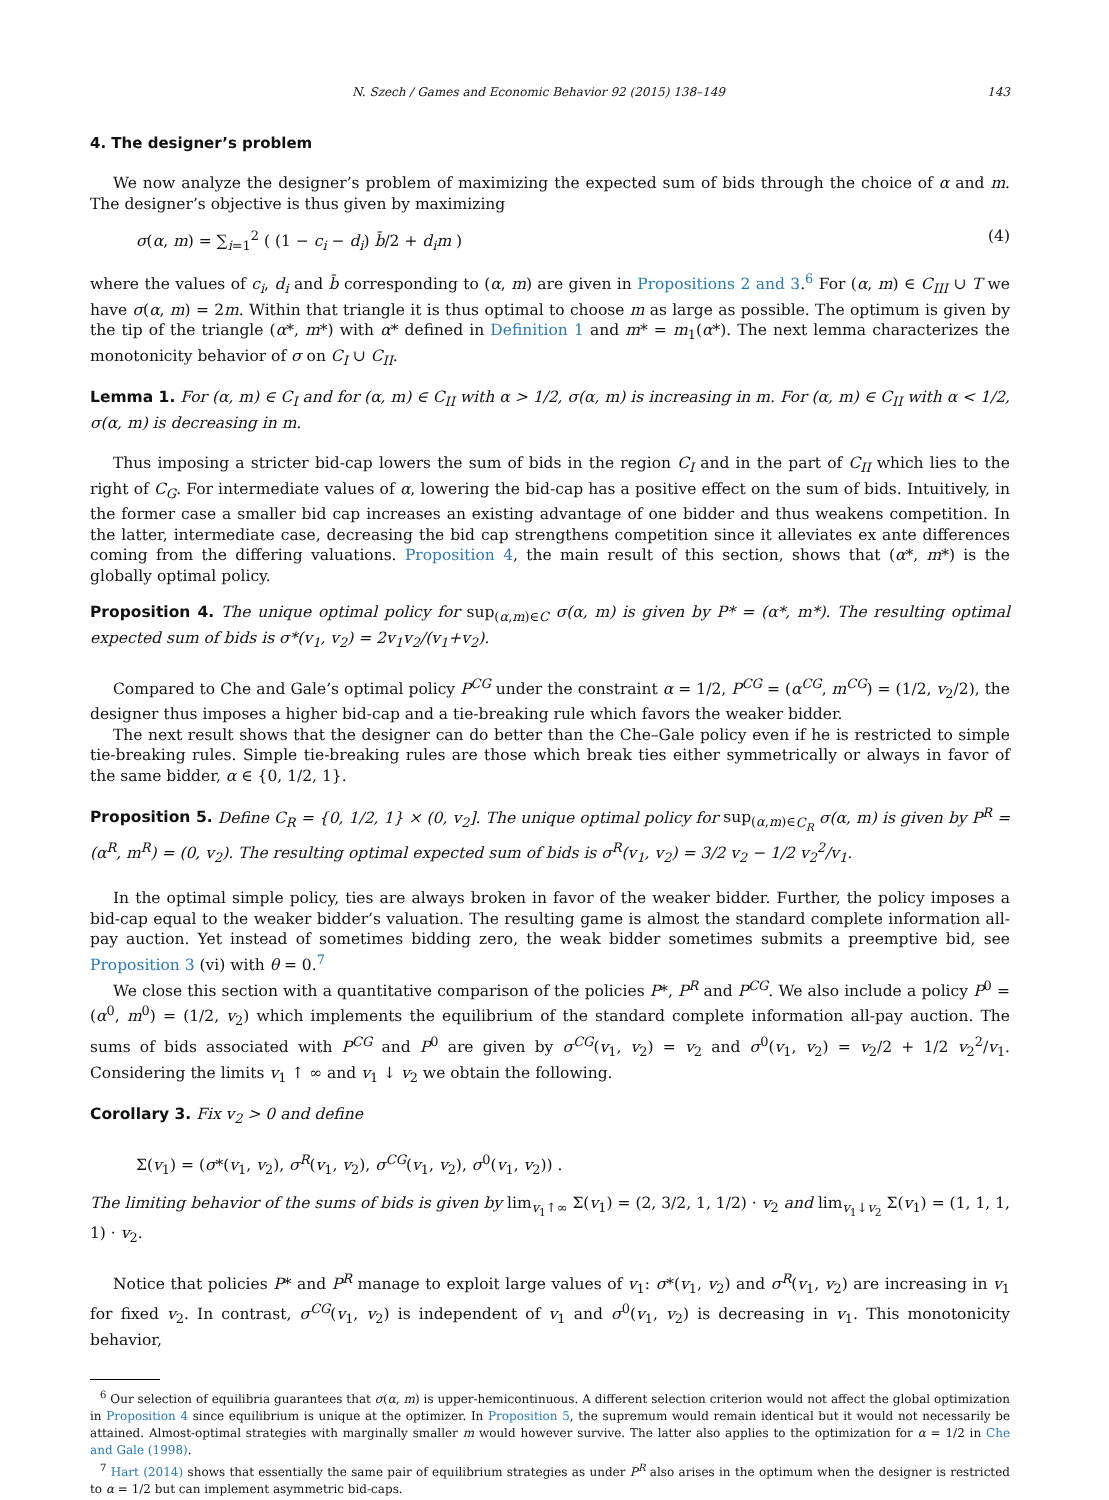N. Szech / Games and Economic Behavior 92 (2015) 138–149 143
4. The designer’s problem
We now analyze the designer’s problem of maximizing the expected sum of bids through the choice of α and m. The designer’s objective is thus given by maximizing
σ(α, m) = ∑<sub>i=1</sub><sup>2</sup> ( (1 − c<sub>i</sub> − d<sub>i</sub>) b̄/2 + d<sub>i</sub>m ) (4)
where the values of c<sub>i</sub>, d<sub>i</sub> and b̄ corresponding to (α, m) are given in Propositions 2 and 3.<sup>6</sup> For (α, m) ∈ C<sub>III</sub> ∪ T we have σ(α, m) = 2m. Within that triangle it is thus optimal to choose m as large as possible. The optimum is given by the tip of the triangle (α*, m*) with α* defined in Definition 1 and m* = m<sub>1</sub>(α*). The next lemma characterizes the monotonicity behavior of σ on C<sub>I</sub> ∪ C<sub>II</sub>.
Lemma 1. For (α, m) ∈ C<sub>I</sub> and for (α, m) ∈ C<sub>II</sub> with α > 1/2, σ(α, m) is increasing in m. For (α, m) ∈ C<sub>II</sub> with α < 1/2, σ(α, m) is decreasing in m.
Thus imposing a stricter bid-cap lowers the sum of bids in the region C<sub>I</sub> and in the part of C<sub>II</sub> which lies to the right of C<sub>G</sub>. For intermediate values of α, lowering the bid-cap has a positive effect on the sum of bids. Intuitively, in the former case a smaller bid cap increases an existing advantage of one bidder and thus weakens competition. In the latter, intermediate case, decreasing the bid cap strengthens competition since it alleviates ex ante differences coming from the differing valuations. Proposition 4, the main result of this section, shows that (α*, m*) is the globally optimal policy.
Proposition 4. The unique optimal policy for sup<sub>(α,m)∈C</sub> σ(α, m) is given by P* = (α*, m*). The resulting optimal expected sum of bids is σ*(v<sub>1</sub>, v<sub>2</sub>) = 2v<sub>1</sub>v<sub>2</sub>/(v<sub>1</sub>+v<sub>2</sub>).
Compared to Che and Gale’s optimal policy P<sup>CG</sup> under the constraint α = 1/2, P<sup>CG</sup> = (α<sup>CG</sup>, m<sup>CG</sup>) = (1/2, v<sub>2</sub>/2), the designer thus imposes a higher bid-cap and a tie-breaking rule which favors the weaker bidder.
The next result shows that the designer can do better than the Che–Gale policy even if he is restricted to simple tie-breaking rules. Simple tie-breaking rules are those which break ties either symmetrically or always in favor of the same bidder, α ∈ {0, 1/2, 1}.
Proposition 5. Define C<sub>R</sub> = {0, 1/2, 1} × (0, v<sub>2</sub>]. The unique optimal policy for sup<sub>(α,m)∈C<sub>R</sub></sub> σ(α, m) is given by P<sup>R</sup> = (α<sup>R</sup>, m<sup>R</sup>) = (0, v<sub>2</sub>). The resulting optimal expected sum of bids is σ<sup>R</sup>(v<sub>1</sub>, v<sub>2</sub>) = 3/2 v<sub>2</sub> − 1/2 v<sub>2</sub><sup>2</sup>/v<sub>1</sub>.
In the optimal simple policy, ties are always broken in favor of the weaker bidder. Further, the policy imposes a bid-cap equal to the weaker bidder’s valuation. The resulting game is almost the standard complete information all-pay auction. Yet instead of sometimes bidding zero, the weak bidder sometimes submits a preemptive bid, see Proposition 3 (vi) with θ = 0.<sup>7</sup>
We close this section with a quantitative comparison of the policies P*, P<sup>R</sup> and P<sup>CG</sup>. We also include a policy P<sup>0</sup> = (α<sup>0</sup>, m<sup>0</sup>) = (1/2, v<sub>2</sub>) which implements the equilibrium of the standard complete information all-pay auction. The sums of bids associated with P<sup>CG</sup> and P<sup>0</sup> are given by σ<sup>CG</sup>(v<sub>1</sub>, v<sub>2</sub>) = v<sub>2</sub> and σ<sup>0</sup>(v<sub>1</sub>, v<sub>2</sub>) = v<sub>2</sub>/2 + 1/2 v<sub>2</sub><sup>2</sup>/v<sub>1</sub>. Considering the limits v<sub>1</sub> ↑ ∞ and v<sub>1</sub> ↓ v<sub>2</sub> we obtain the following.
Corollary 3. Fix v<sub>2</sub> > 0 and define
Σ(v<sub>1</sub>) = (σ*(v<sub>1</sub>, v<sub>2</sub>), σ<sup>R</sup>(v<sub>1</sub>, v<sub>2</sub>), σ<sup>CG</sup>(v<sub>1</sub>, v<sub>2</sub>), σ<sup>0</sup>(v<sub>1</sub>, v<sub>2</sub>)) .
The limiting behavior of the sums of bids is given by lim<sub>v<sub>1</sub>↑∞</sub> Σ(v<sub>1</sub>) = (2, 3/2, 1, 1/2) · v<sub>2</sub> and lim<sub>v<sub>1</sub>↓v<sub>2</sub></sub> Σ(v<sub>1</sub>) = (1, 1, 1, 1) · v<sub>2</sub>.
Notice that policies P* and P<sup>R</sup> manage to exploit large values of v<sub>1</sub>: σ*(v<sub>1</sub>, v<sub>2</sub>) and σ<sup>R</sup>(v<sub>1</sub>, v<sub>2</sub>) are increasing in v<sub>1</sub> for fixed v<sub>2</sub>. In contrast, σ<sup>CG</sup>(v<sub>1</sub>, v<sub>2</sub>) is independent of v<sub>1</sub> and σ<sup>0</sup>(v<sub>1</sub>, v<sub>2</sub>) is decreasing in v<sub>1</sub>. This monotonicity behavior,
<sup>6</sup> Our selection of equilibria guarantees that σ(α, m) is upper-hemicontinuous. A different selection criterion would not affect the global optimization in Proposition 4 since equilibrium is unique at the optimizer. In Proposition 5, the supremum would remain identical but it would not necessarily be attained. Almost-optimal strategies with marginally smaller m would however survive. The latter also applies to the optimization for α = 1/2 in Che and Gale (1998).
<sup>7</sup> Hart (2014) shows that essentially the same pair of equilibrium strategies as under P<sup>R</sup> also arises in the optimum when the designer is restricted to α = 1/2 but can implement asymmetric bid-caps.